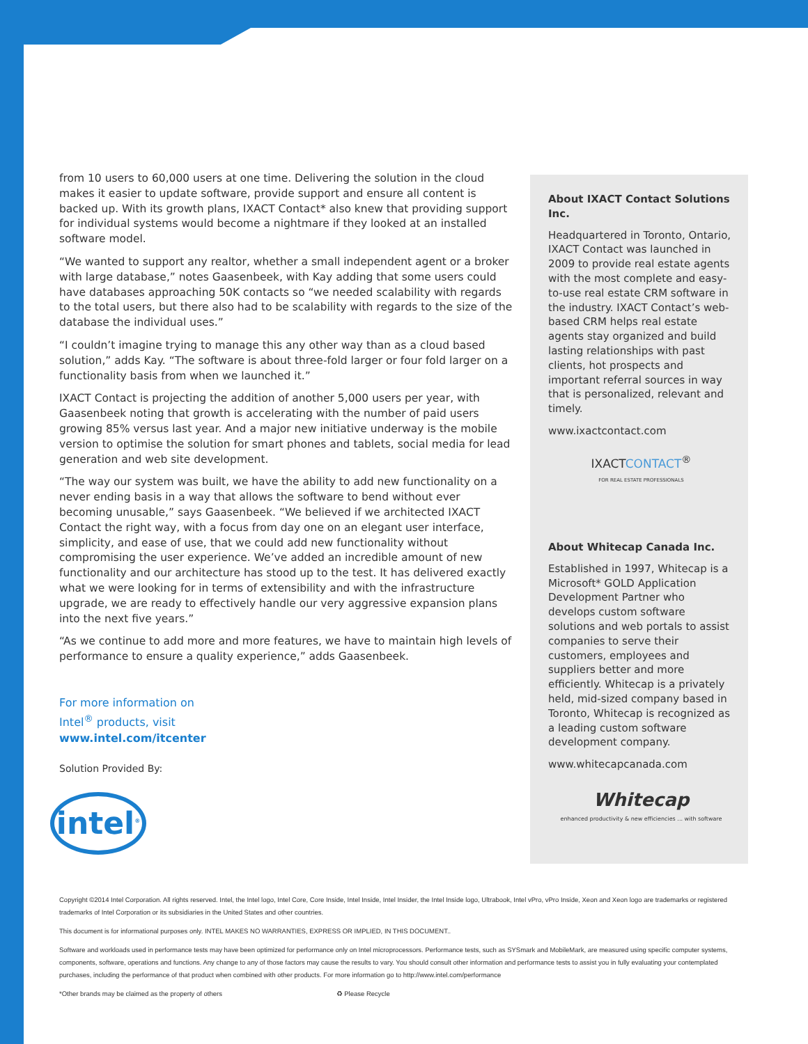from 10 users to 60,000 users at one time. Delivering the solution in the cloud makes it easier to update software, provide support and ensure all content is backed up. With its growth plans, IXACT Contact* also knew that providing support for individual systems would become a nightmare if they looked at an installed software model.
“We wanted to support any realtor, whether a small independent agent or a broker with large database,” notes Gaasenbeek, with Kay adding that some users could have databases approaching 50K contacts so “we needed scalability with regards to the total users, but there also had to be scalability with regards to the size of the database the individual uses.”
“I couldn’t imagine trying to manage this any other way than as a cloud based solution,” adds Kay. “The software is about three-fold larger or four fold larger on a functionality basis from when we launched it.”
IXACT Contact is projecting the addition of another 5,000 users per year, with Gaasenbeek noting that growth is accelerating with the number of paid users growing 85% versus last year. And a major new initiative underway is the mobile version to optimise the solution for smart phones and tablets, social media for lead generation and web site development.
“The way our system was built, we have the ability to add new functionality on a never ending basis in a way that allows the software to bend without ever becoming unusable,” says Gaasenbeek. “We believed if we architected IXACT Contact the right way, with a focus from day one on an elegant user interface, simplicity, and ease of use, that we could add new functionality without compromising the user experience. We’ve added an incredible amount of new functionality and our architecture has stood up to the test. It has delivered exactly what we were looking for in terms of extensibility and with the infrastructure upgrade, we are ready to effectively handle our very aggressive expansion plans into the next five years.”
“As we continue to add more and more features, we have to maintain high levels of performance to ensure a quality experience,” adds Gaasenbeek.
About IXACT Contact Solutions Inc.
Headquartered in Toronto, Ontario, IXACT Contact was launched in 2009 to provide real estate agents with the most complete and easy-to-use real estate CRM software in the industry. IXACT Contact’s web-based CRM helps real estate agents stay organized and build lasting relationships with past clients, hot prospects and important referral sources in way that is personalized, relevant and timely.
www.ixactcontact.com
IXACTCONTACT<sup>®</sup>
FOR REAL ESTATE PROFESSIONALS
About Whitecap Canada Inc.
Established in 1997, Whitecap is a Microsoft* GOLD Application Development Partner who develops custom software solutions and web portals to assist companies to serve their customers, employees and suppliers better and more efficiently. Whitecap is a privately held, mid-sized company based in Toronto, Whitecap is recognized as a leading custom software development company.
www.whitecapcanada.com
Whitecap
enhanced productivity & new efficiencies ... with software
For more information on
Intel<sup>®</sup> products, visit
www.intel.com/itcenter
Solution Provided By:
intel<sup>®</sup>
Copyright ©2014 Intel Corporation. All rights reserved. Intel, the Intel logo, Intel Core, Core Inside, Intel Inside, Intel Insider, the Intel Inside logo, Ultrabook, Intel vPro, vPro Inside, Xeon and Xeon logo are trademarks or registered trademarks of Intel Corporation or its subsidiaries in the United States and other countries.
This document is for informational purposes only. INTEL MAKES NO WARRANTIES, EXPRESS OR IMPLIED, IN THIS DOCUMENT..
Software and workloads used in performance tests may have been optimized for performance only on Intel microprocessors. Performance tests, such as SYSmark and MobileMark, are measured using specific computer systems, components, software, operations and functions. Any change to any of those factors may cause the results to vary. You should consult other information and performance tests to assist you in fully evaluating your contemplated purchases, including the performance of that product when combined with other products. For more information go to http://www.intel.com/performance
*Other brands may be claimed as the property of others ♻ Please Recycle